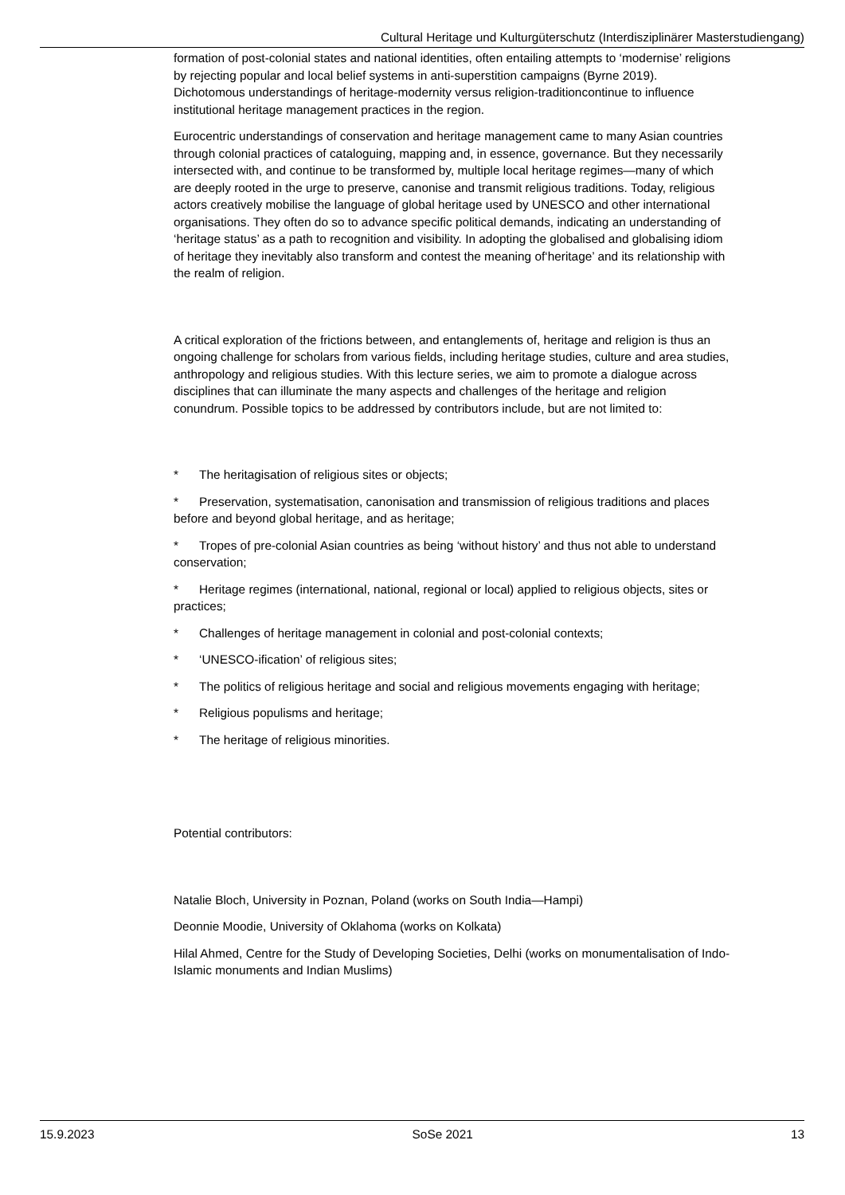Cultural Heritage und Kulturgüterschutz (Interdisziplinärer Masterstudiengang)
formation of post-colonial states and national identities, often entailing attempts to ‘modernise’ religions by rejecting popular and local belief systems in anti-superstition campaigns (Byrne 2019). Dichotomous understandings of heritage-modernity versus religion-traditioncontinue to influence institutional heritage management practices in the region.
Eurocentric understandings of conservation and heritage management came to many Asian countries through colonial practices of cataloguing, mapping and, in essence, governance. But they necessarily intersected with, and continue to be transformed by, multiple local heritage regimes—many of which are deeply rooted in the urge to preserve, canonise and transmit religious traditions. Today, religious actors creatively mobilise the language of global heritage used by UNESCO and other international organisations. They often do so to advance specific political demands, indicating an understanding of ‘heritage status’ as a path to recognition and visibility. In adopting the globalised and globalising idiom of heritage they inevitably also transform and contest the meaning of‘heritage’ and its relationship with the realm of religion.
A critical exploration of the frictions between, and entanglements of, heritage and religion is thus an ongoing challenge for scholars from various fields, including heritage studies, culture and area studies, anthropology and religious studies. With this lecture series, we aim to promote a dialogue across disciplines that can illuminate the many aspects and challenges of the heritage and religion conundrum. Possible topics to be addressed by contributors include, but are not limited to:
* The heritagisation of religious sites or objects;
* Preservation, systematisation, canonisation and transmission of religious traditions and places before and beyond global heritage, and as heritage;
* Tropes of pre-colonial Asian countries as being ‘without history’ and thus not able to understand conservation;
* Heritage regimes (international, national, regional or local) applied to religious objects, sites or practices;
* Challenges of heritage management in colonial and post-colonial contexts;
* ‘UNESCO-ification’ of religious sites;
* The politics of religious heritage and social and religious movements engaging with heritage;
* Religious populisms and heritage;
* The heritage of religious minorities.
Potential contributors:
Natalie Bloch, University in Poznan, Poland (works on South India—Hampi)
Deonnie Moodie, University of Oklahoma (works on Kolkata)
Hilal Ahmed, Centre for the Study of Developing Societies, Delhi (works on monumentalisation of Indo-Islamic monuments and Indian Muslims)
15.9.2023 SoSe 2021 13